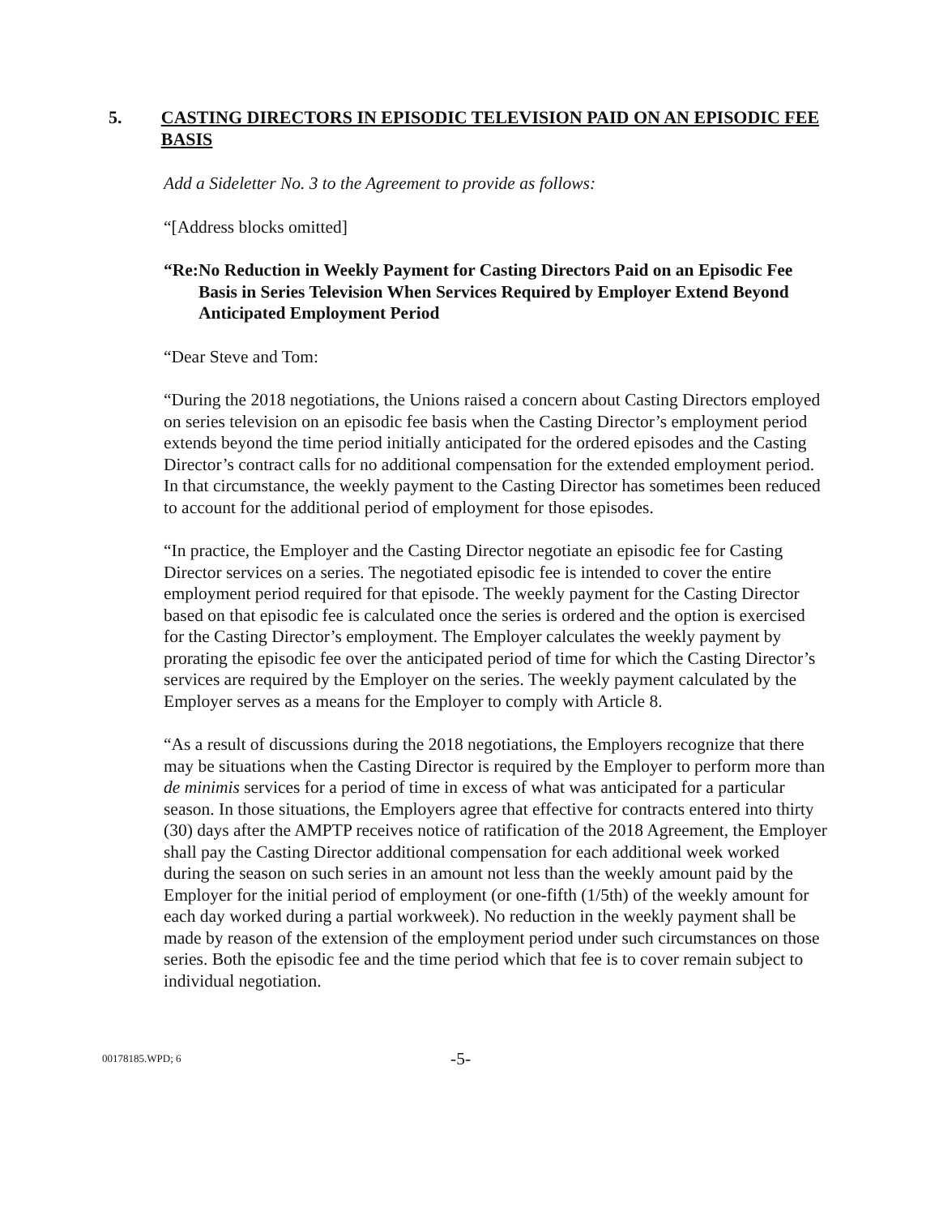5. CASTING DIRECTORS IN EPISODIC TELEVISION PAID ON AN EPISODIC FEE BASIS
Add a Sideletter No. 3 to the Agreement to provide as follows:
“[Address blocks omitted]
“Re: No Reduction in Weekly Payment for Casting Directors Paid on an Episodic Fee Basis in Series Television When Services Required by Employer Extend Beyond Anticipated Employment Period
“Dear Steve and Tom:
“During the 2018 negotiations, the Unions raised a concern about Casting Directors employed on series television on an episodic fee basis when the Casting Director’s employment period extends beyond the time period initially anticipated for the ordered episodes and the Casting Director’s contract calls for no additional compensation for the extended employment period. In that circumstance, the weekly payment to the Casting Director has sometimes been reduced to account for the additional period of employment for those episodes.
“In practice, the Employer and the Casting Director negotiate an episodic fee for Casting Director services on a series. The negotiated episodic fee is intended to cover the entire employment period required for that episode. The weekly payment for the Casting Director based on that episodic fee is calculated once the series is ordered and the option is exercised for the Casting Director’s employment. The Employer calculates the weekly payment by prorating the episodic fee over the anticipated period of time for which the Casting Director’s services are required by the Employer on the series. The weekly payment calculated by the Employer serves as a means for the Employer to comply with Article 8.
“As a result of discussions during the 2018 negotiations, the Employers recognize that there may be situations when the Casting Director is required by the Employer to perform more than de minimis services for a period of time in excess of what was anticipated for a particular season. In those situations, the Employers agree that effective for contracts entered into thirty (30) days after the AMPTP receives notice of ratification of the 2018 Agreement, the Employer shall pay the Casting Director additional compensation for each additional week worked during the season on such series in an amount not less than the weekly amount paid by the Employer for the initial period of employment (or one-fifth (1/5th) of the weekly amount for each day worked during a partial workweek). No reduction in the weekly payment shall be made by reason of the extension of the employment period under such circumstances on those series. Both the episodic fee and the time period which that fee is to cover remain subject to individual negotiation.
00178185.WPD; 6
-5-